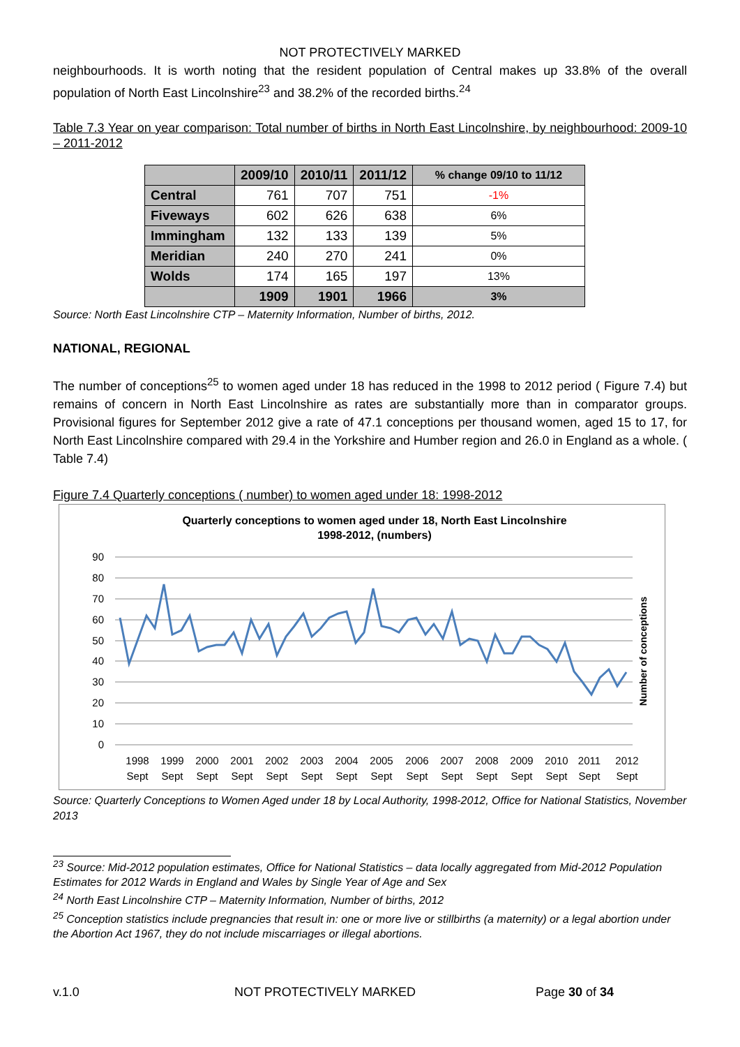NOT PROTECTIVELY MARKED
neighbourhoods. It is worth noting that the resident population of Central makes up 33.8% of the overall population of North East Lincolnshire<sup>23</sup> and 38.2% of the recorded births.<sup>24</sup>
Table 7.3 Year on year comparison: Total number of births in North East Lincolnshire, by neighbourhood: 2009-10 – 2011-2012
| | 2009/10 | 2010/11 | 2011/12 | % change 09/10 to 11/12 |
| --- | --- | --- | --- | --- |
| Central | 761 | 707 | 751 | -1% |
| Fiveways | 602 | 626 | 638 | 6% |
| Immingham | 132 | 133 | 139 | 5% |
| Meridian | 240 | 270 | 241 | 0% |
| Wolds | 174 | 165 | 197 | 13% |
| | 1909 | 1901 | 1966 | 3% |
Source: North East Lincolnshire CTP – Maternity Information, Number of births, 2012.
NATIONAL, REGIONAL
The number of conceptions<sup>25</sup> to women aged under 18 has reduced in the 1998 to 2012 period ( Figure 7.4) but remains of concern in North East Lincolnshire as rates are substantially more than in comparator groups. Provisional figures for September 2012 give a rate of 47.1 conceptions per thousand women, aged 15 to 17, for North East Lincolnshire compared with 29.4 in the Yorkshire and Humber region and 26.0 in England as a whole. ( Table 7.4)
Figure 7.4 Quarterly conceptions ( number) to women aged under 18: 1998-2012
Quarterly conceptions to women aged under 18, North East Lincolnshire
1998-2012, (numbers)
90
80
70
60
50
40
30
20
10
0
1998
Sept
1999
Sept
2000
Sept
2001
Sept
2002
Sept
2003
Sept
2004
Sept
2005
Sept
2006
Sept
2007
Sept
2008
Sept
2009
Sept
2010
Sept
2011
Sept
2012
Sept
Number of conceptions
Source: Quarterly Conceptions to Women Aged under 18 by Local Authority, 1998-2012, Office for National Statistics, November 2013
<sup>23</sup> Source: Mid-2012 population estimates, Office for National Statistics – data locally aggregated from Mid-2012 Population Estimates for 2012 Wards in England and Wales by Single Year of Age and Sex
<sup>24</sup> North East Lincolnshire CTP – Maternity Information, Number of births, 2012
<sup>25</sup> Conception statistics include pregnancies that result in: one or more live or stillbirths (a maternity) or a legal abortion under the Abortion Act 1967, they do not include miscarriages or illegal abortions.
v.1.0 NOT PROTECTIVELY MARKED Page 30 of 34